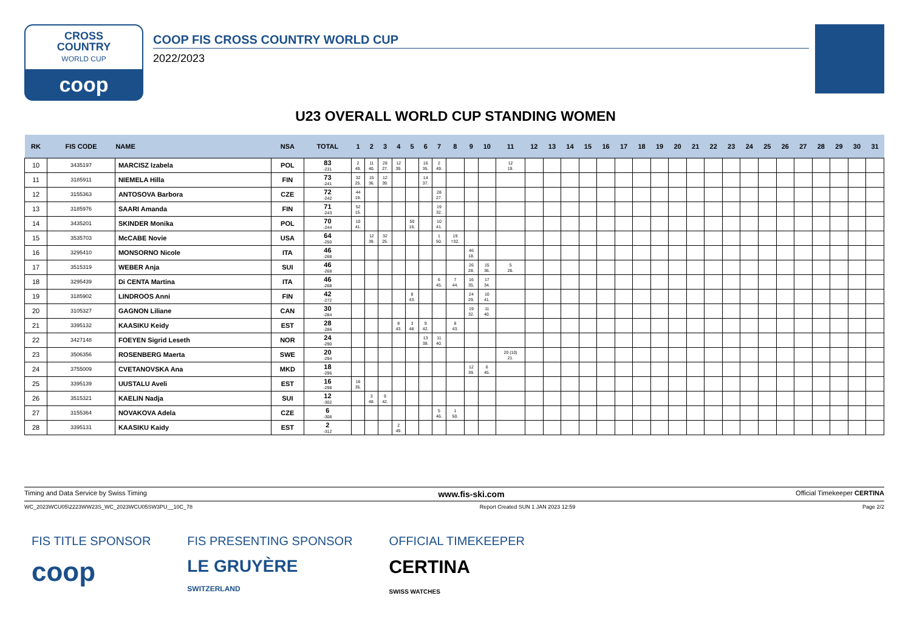CROSS
COUNTRY
WORLD CUP
coop
COOP FIS CROSS COUNTRY WORLD CUP
2022/2023
U23 OVERALL WORLD CUP STANDING WOMEN
| RK | FIS CODE | NAME | NSA | TOTAL | 1 | 2 | 3 | 4 | 5 | 6 | 7 | 8 | 9 | 10 | 11 | 12 | 13 | 14 | 15 | 16 | 17 | 18 | 19 | 20 | 21 | 22 | 23 | 24 | 25 | 26 | 27 | 28 | 29 | 30 | 31 |
| --- | --- | --- | --- | --- | --- | --- | --- | --- | --- | --- | --- | --- | --- | --- | --- | --- | --- | --- | --- | --- | --- | --- | --- | --- | --- | --- | --- | --- | --- | --- | --- | --- | --- | --- | --- |
| 10 | 3435197 | MARCISZ Izabela | POL | 83 -231 | 2 49. | 11 40. | 28 27. | 12 39. | | 16 35. | 2 49. | | | | 12 19. | | | | | | | | | | | | | | | | | | | | |
| 11 | 3185911 | NIEMELA Hilla | FIN | 73 -241 | 32 25. | 15 36. | 12 39. | | | 14 37. | | | | | | | | | | | | | | | | | | | | | | | | | |
| 12 | 3155363 | ANTOSOVA Barbora | CZE | 72 -242 | 44 19. | | | | | | 28 27. | | | | | | | | | | | | | | | | | | | | | | | | |
| 13 | 3185976 | SAARI Amanda | FIN | 71 -243 | 52 15. | | | | | | 19 32. | | | | | | | | | | | | | | | | | | | | | | | | |
| 14 | 3435201 | SKINDER Monika | POL | 70 -244 | 10 41. | | | | 50 16. | | 10 41. | | | | | | | | | | | | | | | | | | | | | | | | |
| 15 | 3535703 | McCABE Novie | USA | 64 -250 | | 12 39. | 32 25. | | | | 1 50. | 19 =32. | | | | | | | | | | | | | | | | | | | | | | | |
| 16 | 3295410 | MONSORNO Nicole | ITA | 46 -268 | | | | | | | | | 46 18. | | | | | | | | | | | | | | | | | | | | | | |
| 17 | 3515319 | WEBER Anja | SUI | 46 -268 | | | | | | | | | 26 28. | 15 36. | 5 26. | | | | | | | | | | | | | | | | | | | | |
| 18 | 3295439 | Di CENTA Martina | ITA | 46 -268 | | | | | | | 6 45. | 7 44. | 16 35. | 17 34. | | | | | | | | | | | | | | | | | | | | | |
| 19 | 3185902 | LINDROOS Anni | FIN | 42 -272 | | | | | 8 43. | | | | 24 29. | 10 41. | | | | | | | | | | | | | | | | | | | | | |
| 20 | 3105327 | GAGNON Liliane | CAN | 30 -284 | | | | | | | | | 19 32. | 11 40. | | | | | | | | | | | | | | | | | | | | | |
| 21 | 3395132 | KAASIKU Keidy | EST | 28 -286 | | | | 8 43. | 3 48. | 9 42. | | 8 43. | | | | | | | | | | | | | | | | | | | | | | | |
| 22 | 3427148 | FOEYEN Sigrid Leseth | NOR | 24 -290 | | | | | | 13 38. | 11 40. | | | | | | | | | | | | | | | | | | | | | | | | |
| 23 | 3506356 | ROSENBERG Maerta | SWE | 20 -294 | | | | | | | | | | | 20 (10) 21. | | | | | | | | | | | | | | | | | | | | |
| 24 | 3755009 | CVETANOVSKA Ana | MKD | 18 -296 | | | | | | | | | 12 39. | 6 45. | | | | | | | | | | | | | | | | | | | | | |
| 25 | 3395139 | UUSTALU Aveli | EST | 16 -298 | 16 35. | | | | | | | | | | | | | | | | | | | | | | | | | | | | | | |
| 26 | 3515321 | KAELIN Nadja | SUI | 12 -302 | | 3 48. | 9 42. | | | | | | | | | | | | | | | | | | | | | | | | | | | | |
| 27 | 3155364 | NOVAKOVA Adela | CZE | 6 -308 | | | | | | | 5 46. | 1 50. | | | | | | | | | | | | | | | | | | | | | | | |
| 28 | 3395131 | KAASIKU Kaidy | EST | 2 -312 | | | | 2 49. | | | | | | | | | | | | | | | | | | | | | | | | | | | |
Timing and Data Service by Swiss Timing www.fis-ski.com Official Timekeeper CERTINA
WC_2023WCU05\2223WW23S_WC_2023WCU05SW3PU__10C_78 Report Created SUN 1 JAN 2023 12:59 Page 2/2
FIS TITLE SPONSOR
coop
FIS PRESENTING SPONSOR
LE GRUYÈRE
SWITZERLAND
OFFICIAL TIMEKEEPER
CERTINA
SWISS WATCHES